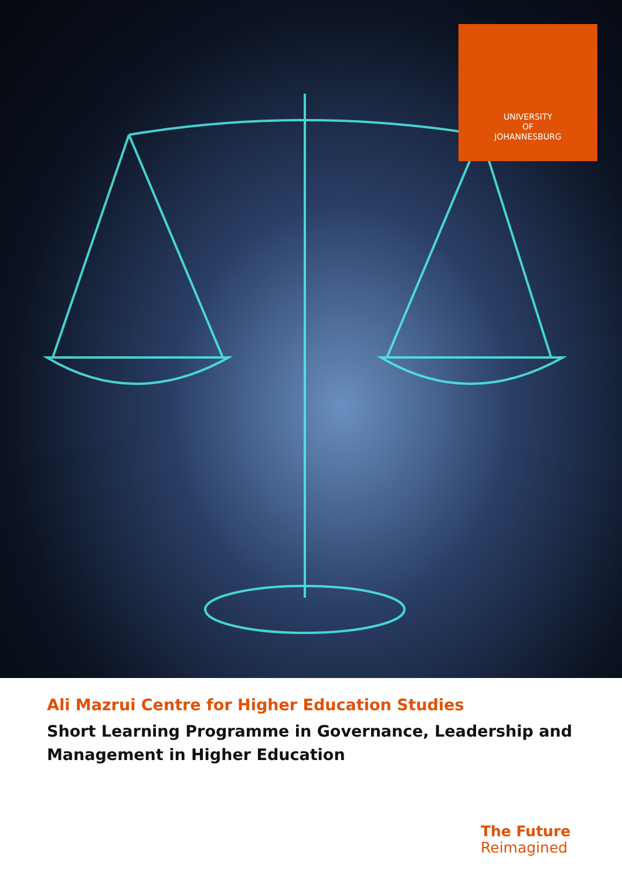UNIVERSITY
OF
JOHANNESBURG
Ali Mazrui Centre for Higher Education Studies
Short Learning Programme in Governance, Leadership and Management in Higher Education
The Future
Reimagined